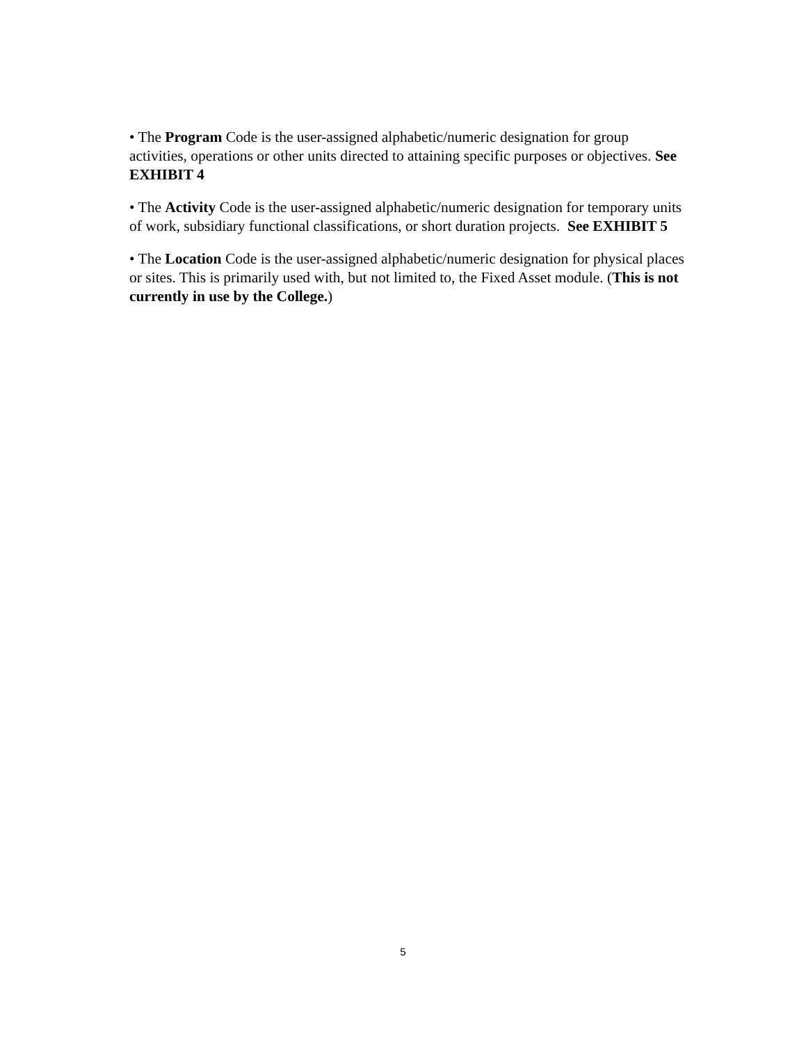• The Program Code is the user-assigned alphabetic/numeric designation for group activities, operations or other units directed to attaining specific purposes or objectives. See EXHIBIT 4
• The Activity Code is the user-assigned alphabetic/numeric designation for temporary units of work, subsidiary functional classifications, or short duration projects. See EXHIBIT 5
• The Location Code is the user-assigned alphabetic/numeric designation for physical places or sites. This is primarily used with, but not limited to, the Fixed Asset module. (This is not currently in use by the College.)
5